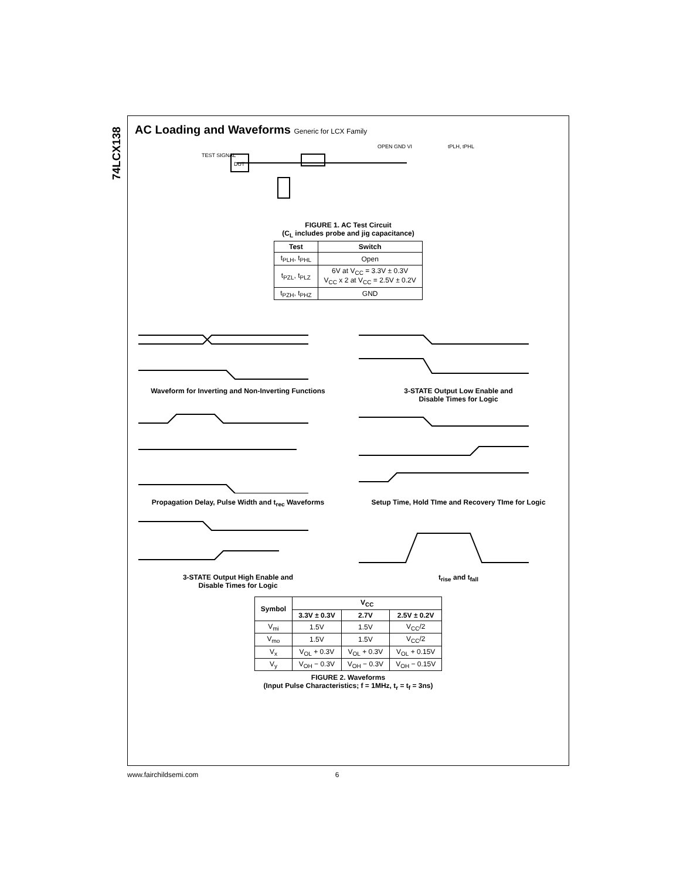74LCX138
AC Loading and Waveforms Generic for LCX Family
DUT
TEST SIGNAL
tPLH, tPHL
OPEN GND VI
FIGURE 1. AC Test Circuit
(C<sub>L</sub> includes probe and jig capacitance)
| Test | Switch |
| --- | --- |
| t<sub>PLH</sub>, t<sub>PHL</sub> | Open |
| t<sub>PZL</sub>, t<sub>PLZ</sub> | 6V at V<sub>CC</sub> = 3.3V ± 0.3V V<sub>CC</sub> x 2 at V<sub>CC</sub> = 2.5V ± 0.2V |
| t<sub>PZH</sub>, t<sub>PHZ</sub> | GND |
Waveform for Inverting and Non-Inverting Functions
3-STATE Output Low Enable and
Disable Times for Logic
Propagation Delay, Pulse Width and t<sub>rec</sub> Waveforms
Setup Time, Hold TIme and Recovery TIme for Logic
3-STATE Output High Enable and
Disable Times for Logic
t<sub>rise</sub> and t<sub>fall</sub>
| Symbol | V<sub>CC</sub> | | |
| --- | --- | --- | --- |
| | 3.3V ± 0.3V | 2.7V | 2.5V ± 0.2V |
| V<sub>mi</sub> | 1.5V | 1.5V | V<sub>CC</sub>/2 |
| V<sub>mo</sub> | 1.5V | 1.5V | V<sub>CC</sub>/2 |
| V<sub>x</sub> | V<sub>OL</sub> + 0.3V | V<sub>OL</sub> + 0.3V | V<sub>OL</sub> + 0.15V |
| V<sub>y</sub> | V<sub>OH</sub> − 0.3V | V<sub>OH</sub> − 0.3V | V<sub>OH</sub> − 0.15V |
FIGURE 2. Waveforms
(Input Pulse Characteristics; f = 1MHz, t<sub>r</sub> = t<sub>f</sub> = 3ns)
www.fairchildsemi.com 6